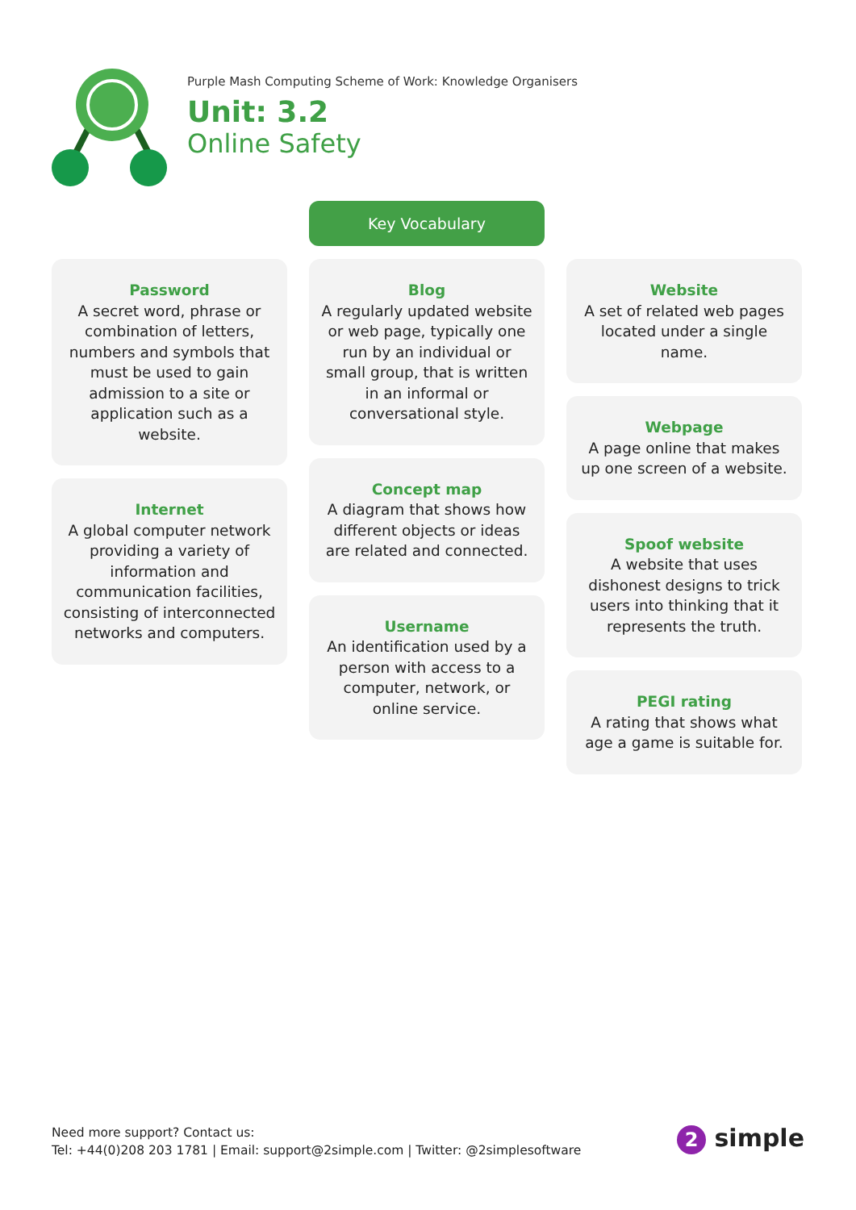Purple Mash Computing Scheme of Work: Knowledge Organisers
Unit: 3.2
Online Safety
Key Vocabulary
Password
A secret word, phrase or combination of letters, numbers and symbols that must be used to gain admission to a site or application such as a website.
Internet
A global computer network providing a variety of information and communication facilities, consisting of interconnected networks and computers.
Blog
A regularly updated website or web page, typically one run by an individual or small group, that is written in an informal or conversational style.
Concept map
A diagram that shows how different objects or ideas are related and connected.
Username
An identification used by a person with access to a computer, network, or online service.
Website
A set of related web pages located under a single name.
Webpage
A page online that makes up one screen of a website.
Spoof website
A website that uses dishonest designs to trick users into thinking that it represents the truth.
PEGI rating
A rating that shows what age a game is suitable for.
Need more support? Contact us:
Tel: +44(0)208 203 1781 | Email: support@2simple.com | Twitter: @2simplesoftware
2 simple